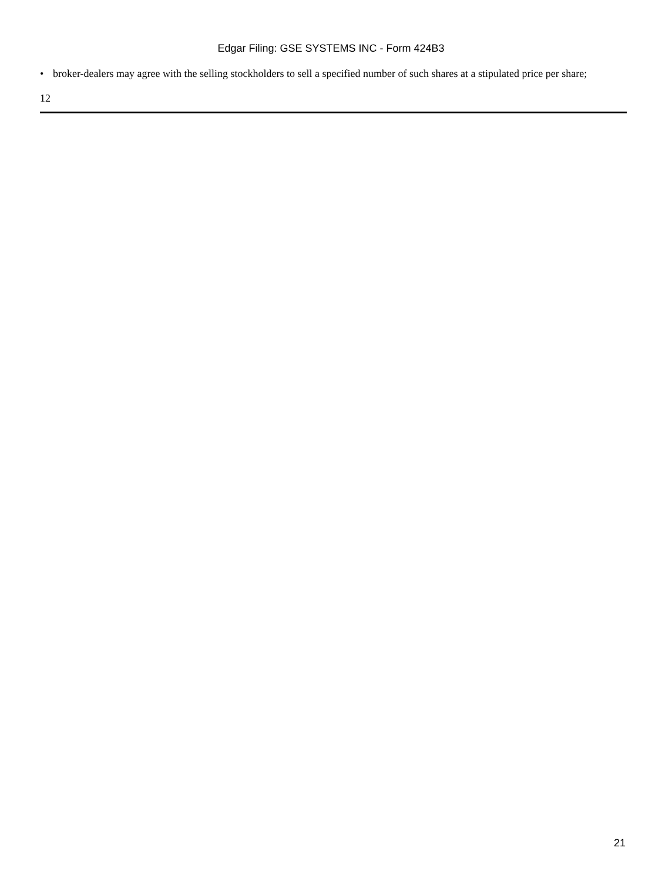Edgar Filing: GSE SYSTEMS INC - Form 424B3
• broker-dealers may agree with the selling stockholders to sell a specified number of such shares at a stipulated price per share;
12
21